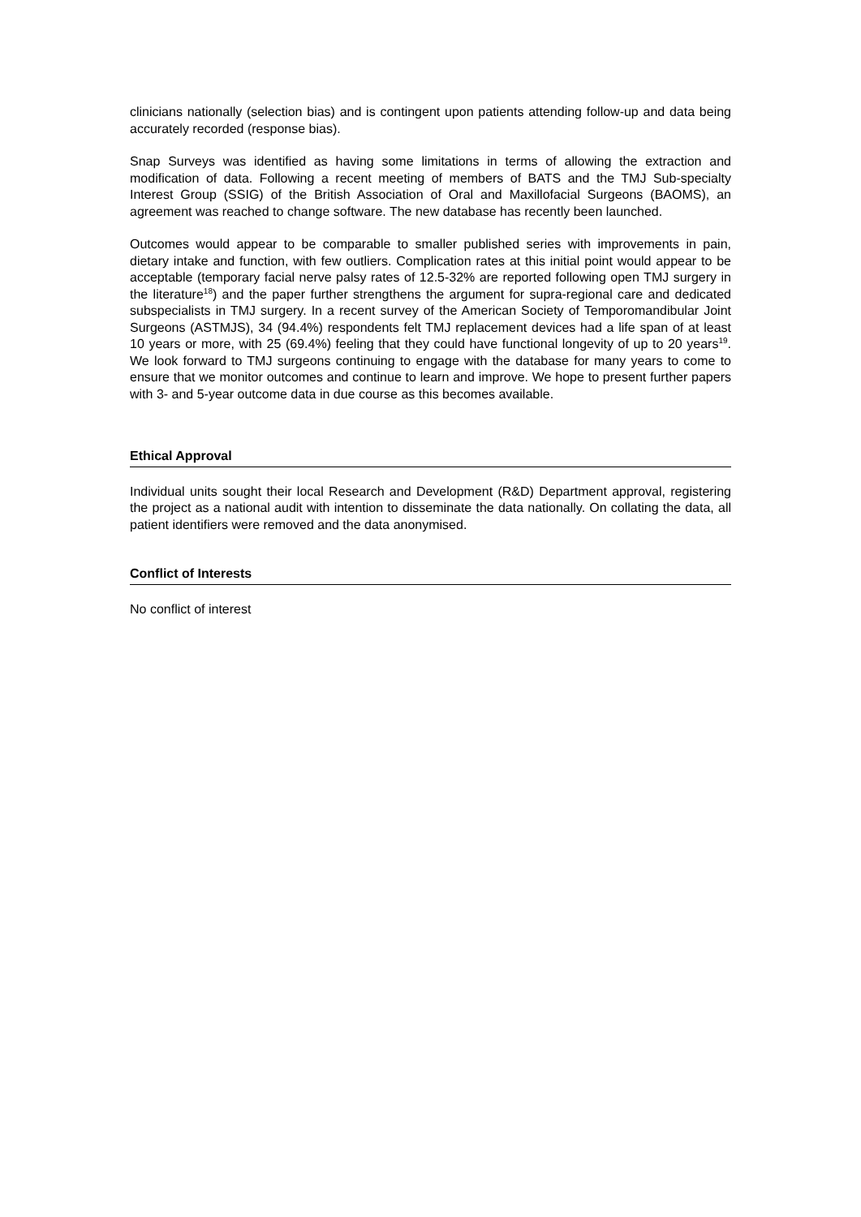clinicians nationally (selection bias) and is contingent upon patients attending follow-up and data being accurately recorded (response bias).
Snap Surveys was identified as having some limitations in terms of allowing the extraction and modification of data. Following a recent meeting of members of BATS and the TMJ Sub-specialty Interest Group (SSIG) of the British Association of Oral and Maxillofacial Surgeons (BAOMS), an agreement was reached to change software. The new database has recently been launched.
Outcomes would appear to be comparable to smaller published series with improvements in pain, dietary intake and function, with few outliers. Complication rates at this initial point would appear to be acceptable (temporary facial nerve palsy rates of 12.5-32% are reported following open TMJ surgery in the literature<sup>18</sup>) and the paper further strengthens the argument for supra-regional care and dedicated subspecialists in TMJ surgery. In a recent survey of the American Society of Temporomandibular Joint Surgeons (ASTMJS), 34 (94.4%) respondents felt TMJ replacement devices had a life span of at least 10 years or more, with 25 (69.4%) feeling that they could have functional longevity of up to 20 years<sup>19</sup>. We look forward to TMJ surgeons continuing to engage with the database for many years to come to ensure that we monitor outcomes and continue to learn and improve. We hope to present further papers with 3- and 5-year outcome data in due course as this becomes available.
Ethical Approval
Individual units sought their local Research and Development (R&D) Department approval, registering the project as a national audit with intention to disseminate the data nationally. On collating the data, all patient identifiers were removed and the data anonymised.
Conflict of Interests
No conflict of interest